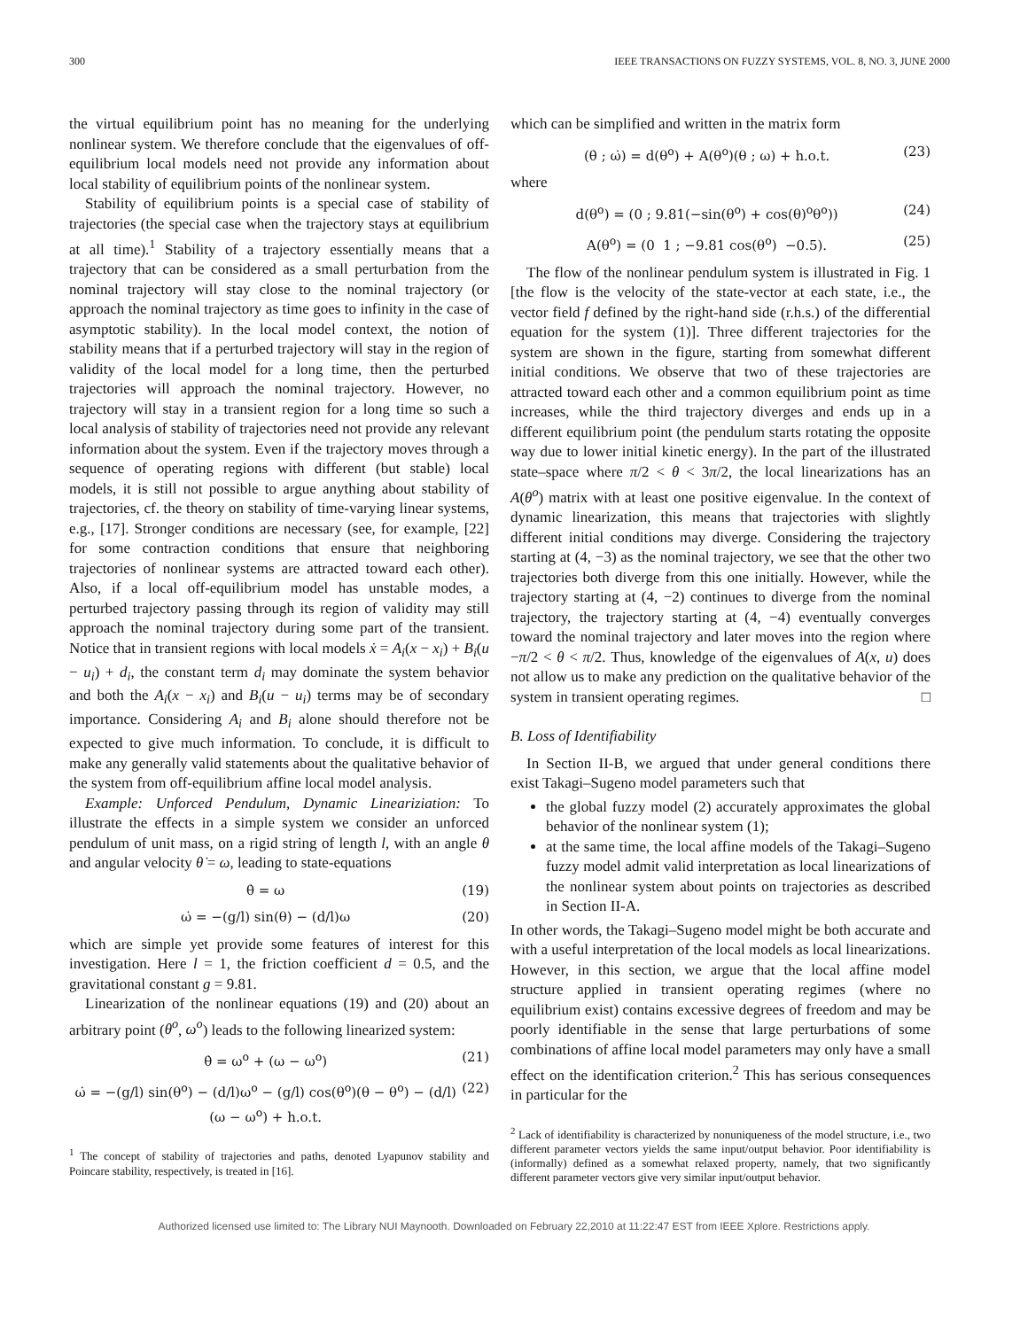300 IEEE TRANSACTIONS ON FUZZY SYSTEMS, VOL. 8, NO. 3, JUNE 2000
the virtual equilibrium point has no meaning for the underlying nonlinear system. We therefore conclude that the eigenvalues of off-equilibrium local models need not provide any information about local stability of equilibrium points of the nonlinear system.
Stability of equilibrium points is a special case of stability of trajectories (the special case when the trajectory stays at equilibrium at all time).<sup>1</sup> Stability of a trajectory essentially means that a trajectory that can be considered as a small perturbation from the nominal trajectory will stay close to the nominal trajectory (or approach the nominal trajectory as time goes to infinity in the case of asymptotic stability). In the local model context, the notion of stability means that if a perturbed trajectory will stay in the region of validity of the local model for a long time, then the perturbed trajectories will approach the nominal trajectory. However, no trajectory will stay in a transient region for a long time so such a local analysis of stability of trajectories need not provide any relevant information about the system. Even if the trajectory moves through a sequence of operating regions with different (but stable) local models, it is still not possible to argue anything about stability of trajectories, cf. the theory on stability of time-varying linear systems, e.g., [17]. Stronger conditions are necessary (see, for example, [22] for some contraction conditions that ensure that neighboring trajectories of nonlinear systems are attracted toward each other). Also, if a local off-equilibrium model has unstable modes, a perturbed trajectory passing through its region of validity may still approach the nominal trajectory during some part of the transient. Notice that in transient regions with local models ẋ = A<sub>i</sub>(x − x<sub>i</sub>) + B<sub>i</sub>(u − u<sub>i</sub>) + d<sub>i</sub>, the constant term d<sub>i</sub> may dominate the system behavior and both the A<sub>i</sub>(x − x<sub>i</sub>) and B<sub>i</sub>(u − u<sub>i</sub>) terms may be of secondary importance. Considering A<sub>i</sub> and B<sub>i</sub> alone should therefore not be expected to give much information. To conclude, it is difficult to make any generally valid statements about the qualitative behavior of the system from off-equilibrium affine local model analysis.
Example: Unforced Pendulum, Dynamic Lineariziation: To illustrate the effects in a simple system we consider an unforced pendulum of unit mass, on a rigid string of length l, with an angle θ and angular velocity θ̇ = ω, leading to state-equations
θ̇ = ω (19)
ω̇ = −(g/l) sin(θ) − (d/l)ω (20)
which are simple yet provide some features of interest for this investigation. Here l = 1, the friction coefficient d = 0.5, and the gravitational constant g = 9.81.
Linearization of the nonlinear equations (19) and (20) about an arbitrary point (θ<sup>o</sup>, ω<sup>o</sup>) leads to the following linearized system:
θ̇ = ω<sup>o</sup> + (ω − ω<sup>o</sup>) (21)
ω̇ = −(g/l) sin(θ<sup>o</sup>) − (d/l)ω<sup>o</sup> − (g/l) cos(θ<sup>o</sup>)(θ − θ<sup>o</sup>) − (d/l)(ω − ω<sup>o</sup>) + h.o.t. (22)
<sup>1</sup> The concept of stability of trajectories and paths, denoted Lyapunov stability and Poincare stability, respectively, is treated in [16].
which can be simplified and written in the matrix form
(θ̇ ; ω̇) = d(θ<sup>o</sup>) + A(θ<sup>o</sup>)(θ ; ω) + h.o.t. (23)
where
d(θ<sup>o</sup>) = (0 ; 9.81(−sin(θ<sup>o</sup>) + cos(θ)<sup>o</sup>θ<sup>o</sup>)) (24)
A(θ<sup>o</sup>) = (0 1 ; −9.81 cos(θ<sup>o</sup>) −0.5). (25)
The flow of the nonlinear pendulum system is illustrated in Fig. 1 [the flow is the velocity of the state-vector at each state, i.e., the vector field f defined by the right-hand side (r.h.s.) of the differential equation for the system (1)]. Three different trajectories for the system are shown in the figure, starting from somewhat different initial conditions. We observe that two of these trajectories are attracted toward each other and a common equilibrium point as time increases, while the third trajectory diverges and ends up in a different equilibrium point (the pendulum starts rotating the opposite way due to lower initial kinetic energy). In the part of the illustrated state–space where π/2 < θ < 3π/2, the local linearizations has an A(θ<sup>o</sup>) matrix with at least one positive eigenvalue. In the context of dynamic linearization, this means that trajectories with slightly different initial conditions may diverge. Considering the trajectory starting at (4, −3) as the nominal trajectory, we see that the other two trajectories both diverge from this one initially. However, while the trajectory starting at (4, −2) continues to diverge from the nominal trajectory, the trajectory starting at (4, −4) eventually converges toward the nominal trajectory and later moves into the region where −π/2 < θ < π/2. Thus, knowledge of the eigenvalues of A(x, u) does not allow us to make any prediction on the qualitative behavior of the system in transient operating regimes. □
B. Loss of Identifiability
In Section II-B, we argued that under general conditions there exist Takagi–Sugeno model parameters such that
the global fuzzy model (2) accurately approximates the global behavior of the nonlinear system (1);
at the same time, the local affine models of the Takagi–Sugeno fuzzy model admit valid interpretation as local linearizations of the nonlinear system about points on trajectories as described in Section II-A.
In other words, the Takagi–Sugeno model might be both accurate and with a useful interpretation of the local models as local linearizations. However, in this section, we argue that the local affine model structure applied in transient operating regimes (where no equilibrium exist) contains excessive degrees of freedom and may be poorly identifiable in the sense that large perturbations of some combinations of affine local model parameters may only have a small effect on the identification criterion.<sup>2</sup> This has serious consequences in particular for the
<sup>2</sup> Lack of identifiability is characterized by nonuniqueness of the model structure, i.e., two different parameter vectors yields the same input/output behavior. Poor identifiability is (informally) defined as a somewhat relaxed property, namely, that two significantly different parameter vectors give very similar input/output behavior.
Authorized licensed use limited to: The Library NUI Maynooth. Downloaded on February 22,2010 at 11:22:47 EST from IEEE Xplore. Restrictions apply.